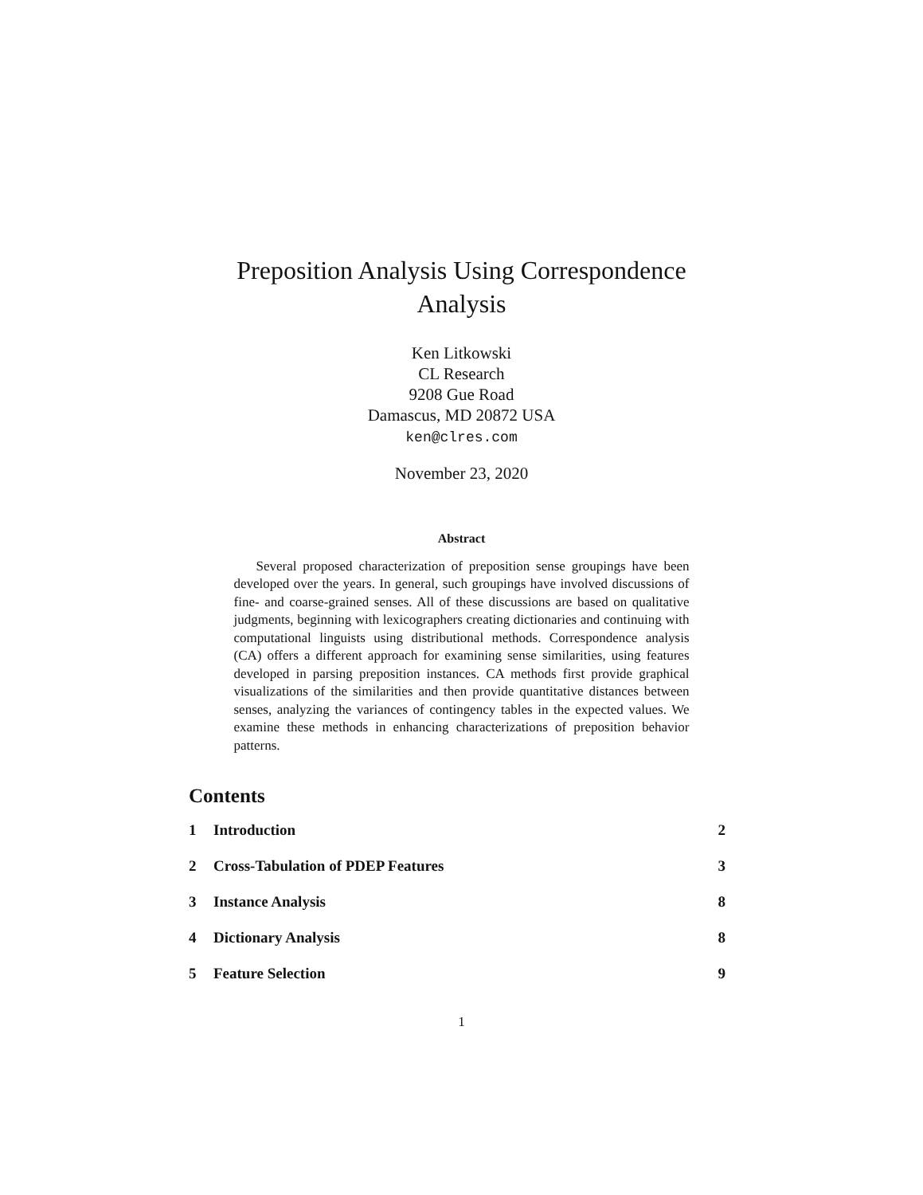Preposition Analysis Using Correspondence Analysis
Ken Litkowski
CL Research
9208 Gue Road
Damascus, MD 20872 USA
ken@clres.com
November 23, 2020
Abstract
Several proposed characterization of preposition sense groupings have been developed over the years. In general, such groupings have involved discussions of fine- and coarse-grained senses. All of these discussions are based on qualitative judgments, beginning with lexicographers creating dictionaries and continuing with computational linguists using distributional methods. Correspondence analysis (CA) offers a different approach for examining sense similarities, using features developed in parsing preposition instances. CA methods first provide graphical visualizations of the similarities and then provide quantitative distances between senses, analyzing the variances of contingency tables in the expected values. We examine these methods in enhancing characterizations of preposition behavior patterns.
Contents
1 Introduction 2
2 Cross-Tabulation of PDEP Features 3
3 Instance Analysis 8
4 Dictionary Analysis 8
5 Feature Selection 9
1